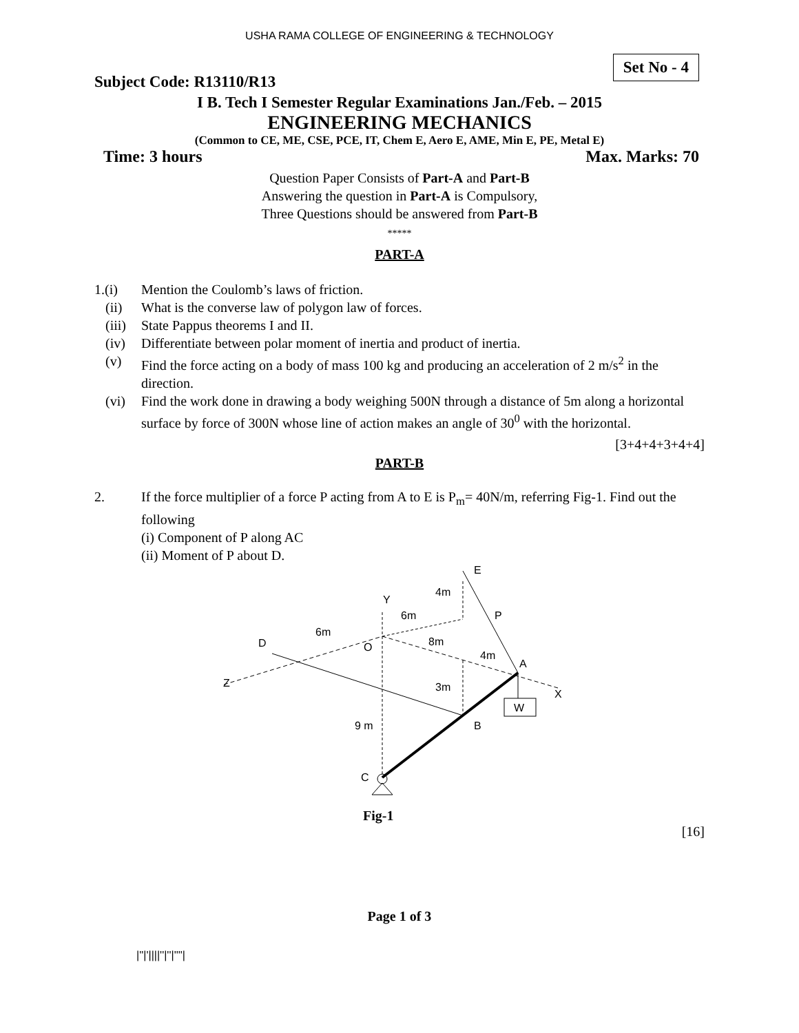USHA RAMA COLLEGE OF ENGINEERING & TECHNOLOGY
Subject Code: R13110/R13
Set No - 4
I B. Tech I Semester Regular Examinations Jan./Feb. – 2015
ENGINEERING MECHANICS
(Common to CE, ME, CSE, PCE, IT, Chem E, Aero E, AME, Min E, PE, Metal E)
Time: 3 hours Max. Marks: 70
Question Paper Consists of Part-A and Part-B
Answering the question in Part-A is Compulsory,
Three Questions should be answered from Part-B
*****
PART-A
1.(i) Mention the Coulomb’s laws of friction.
(ii) What is the converse law of polygon law of forces.
(iii) State Pappus theorems I and II.
(iv) Differentiate between polar moment of inertia and product of inertia.
(v) Find the force acting on a body of mass 100 kg and producing an acceleration of 2 m/s<sup>2</sup> in the direction.
(vi) Find the work done in drawing a body weighing 500N through a distance of 5m along a horizontal surface by force of 300N whose line of action makes an angle of 30<sup>0</sup> with the horizontal.
[3+4+4+3+4+4]
PART-B
2. If the force multiplier of a force P acting from A to E is P<sub>m</sub>= 40N/m, referring Fig-1. Find out the following
(i) Component of P along AC
(ii) Moment of P about D.
E
4m
Y
6m
P
6m
D
O
8m
4m
A
Z
3m
X
W
9 m
B
C
Fig-1
[16]
Page 1 of 3
|''|'||||''|''|''''|